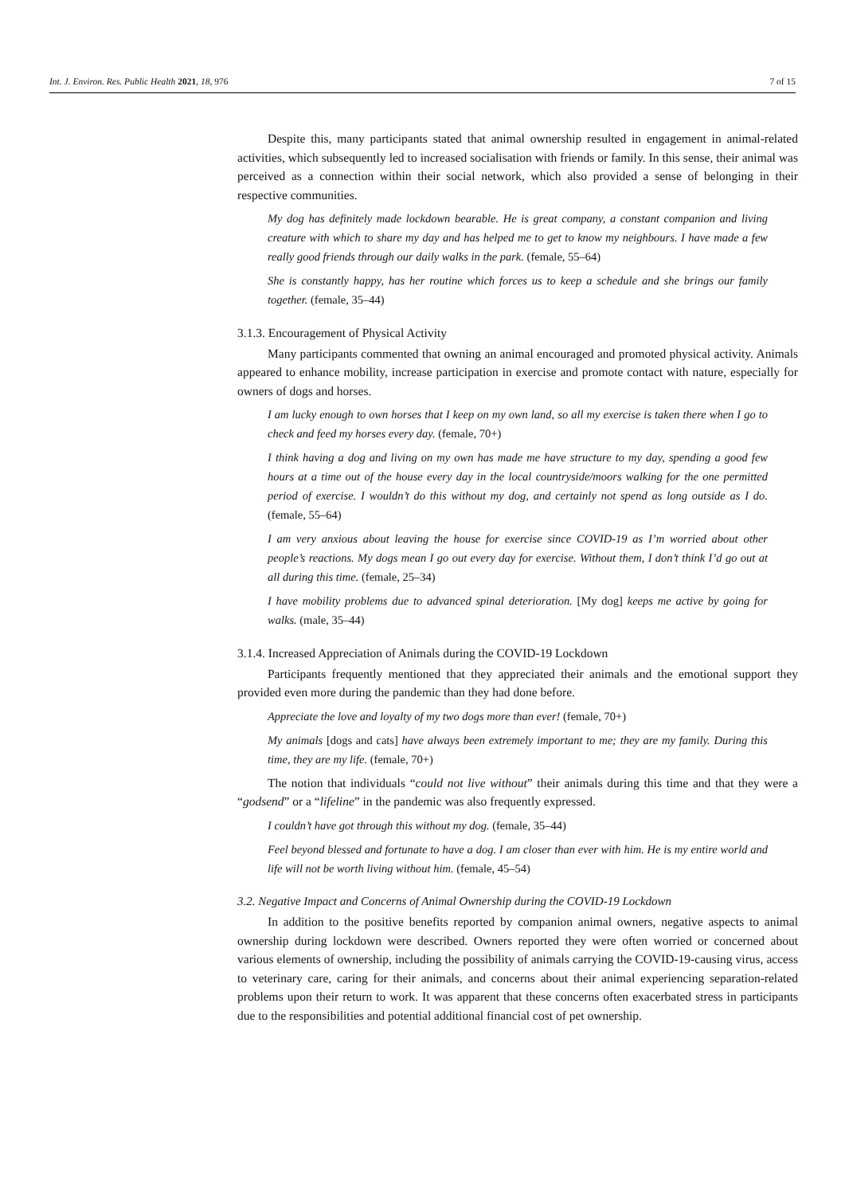Int. J. Environ. Res. Public Health 2021, 18, 976 7 of 15
Despite this, many participants stated that animal ownership resulted in engagement in animal-related activities, which subsequently led to increased socialisation with friends or family. In this sense, their animal was perceived as a connection within their social network, which also provided a sense of belonging in their respective communities.
My dog has definitely made lockdown bearable. He is great company, a constant companion and living creature with which to share my day and has helped me to get to know my neighbours. I have made a few really good friends through our daily walks in the park. (female, 55–64)
She is constantly happy, has her routine which forces us to keep a schedule and she brings our family together. (female, 35–44)
3.1.3. Encouragement of Physical Activity
Many participants commented that owning an animal encouraged and promoted physical activity. Animals appeared to enhance mobility, increase participation in exercise and promote contact with nature, especially for owners of dogs and horses.
I am lucky enough to own horses that I keep on my own land, so all my exercise is taken there when I go to check and feed my horses every day. (female, 70+)
I think having a dog and living on my own has made me have structure to my day, spending a good few hours at a time out of the house every day in the local countryside/moors walking for the one permitted period of exercise. I wouldn’t do this without my dog, and certainly not spend as long outside as I do. (female, 55–64)
I am very anxious about leaving the house for exercise since COVID-19 as I’m worried about other people’s reactions. My dogs mean I go out every day for exercise. Without them, I don’t think I’d go out at all during this time. (female, 25–34)
I have mobility problems due to advanced spinal deterioration. [My dog] keeps me active by going for walks. (male, 35–44)
3.1.4. Increased Appreciation of Animals during the COVID-19 Lockdown
Participants frequently mentioned that they appreciated their animals and the emotional support they provided even more during the pandemic than they had done before.
Appreciate the love and loyalty of my two dogs more than ever! (female, 70+)
My animals [dogs and cats] have always been extremely important to me; they are my family. During this time, they are my life. (female, 70+)
The notion that individuals “could not live without” their animals during this time and that they were a “godsend” or a “lifeline” in the pandemic was also frequently expressed.
I couldn’t have got through this without my dog. (female, 35–44)
Feel beyond blessed and fortunate to have a dog. I am closer than ever with him. He is my entire world and life will not be worth living without him. (female, 45–54)
3.2. Negative Impact and Concerns of Animal Ownership during the COVID-19 Lockdown
In addition to the positive benefits reported by companion animal owners, negative aspects to animal ownership during lockdown were described. Owners reported they were often worried or concerned about various elements of ownership, including the possibility of animals carrying the COVID-19-causing virus, access to veterinary care, caring for their animals, and concerns about their animal experiencing separation-related problems upon their return to work. It was apparent that these concerns often exacerbated stress in participants due to the responsibilities and potential additional financial cost of pet ownership.